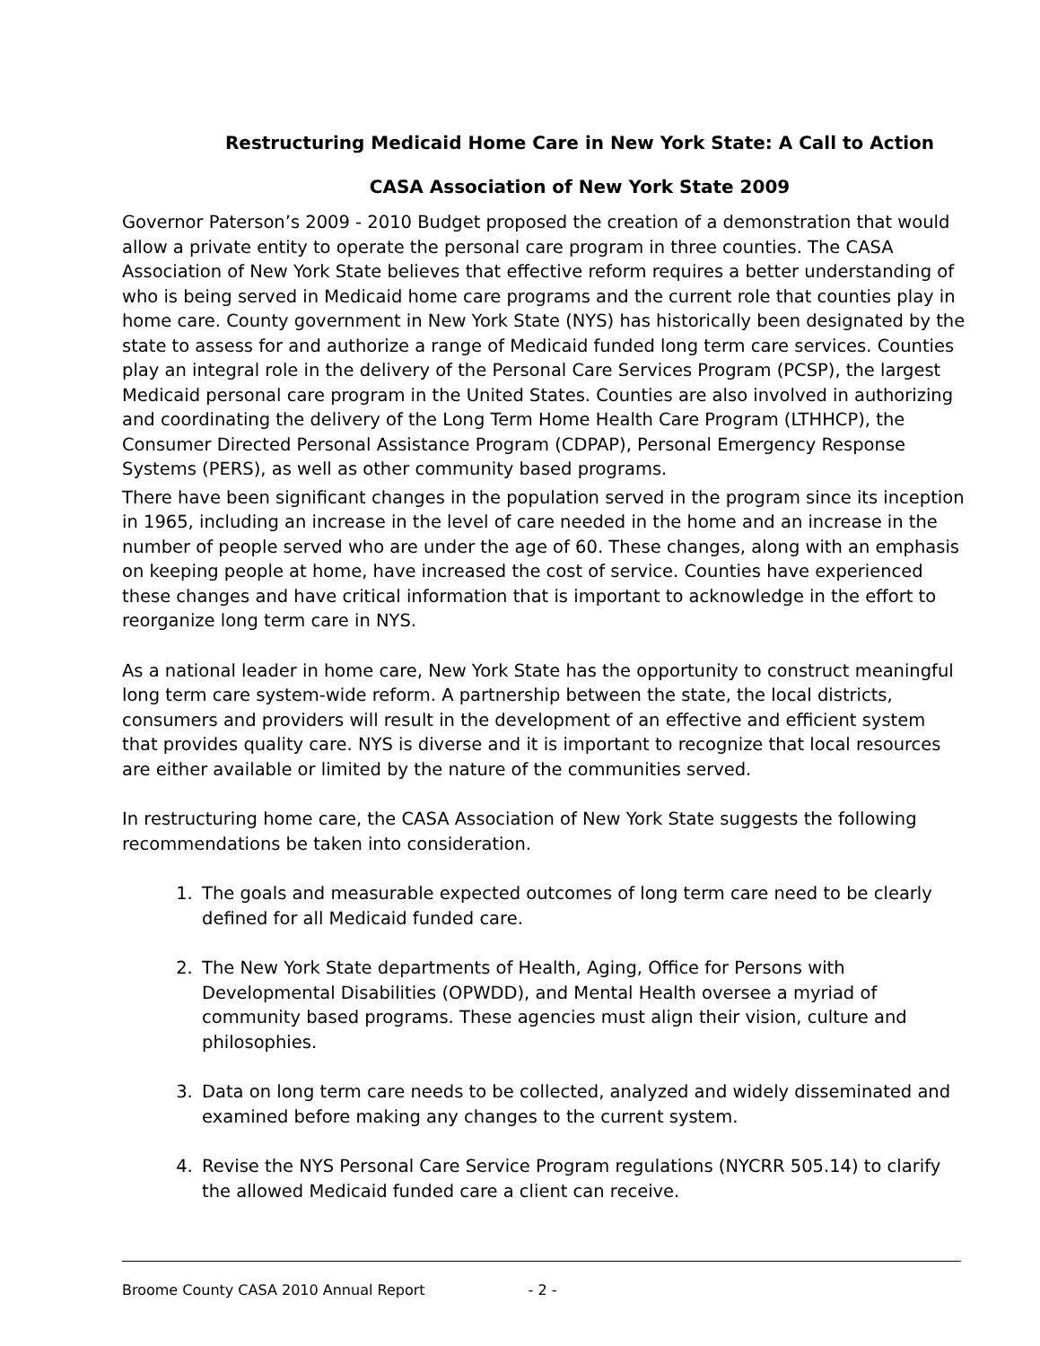Restructuring Medicaid Home Care in New York State: A Call to Action
CASA Association of New York State 2009
Governor Paterson’s 2009 - 2010 Budget proposed the creation of a demonstration that would allow a private entity to operate the personal care program in three counties. The CASA Association of New York State believes that effective reform requires a better understanding of who is being served in Medicaid home care programs and the current role that counties play in home care. County government in New York State (NYS) has historically been designated by the state to assess for and authorize a range of Medicaid funded long term care services. Counties play an integral role in the delivery of the Personal Care Services Program (PCSP), the largest Medicaid personal care program in the United States. Counties are also involved in authorizing and coordinating the delivery of the Long Term Home Health Care Program (LTHHCP), the Consumer Directed Personal Assistance Program (CDPAP), Personal Emergency Response Systems (PERS), as well as other community based programs.
There have been significant changes in the population served in the program since its inception in 1965, including an increase in the level of care needed in the home and an increase in the number of people served who are under the age of 60. These changes, along with an emphasis on keeping people at home, have increased the cost of service. Counties have experienced these changes and have critical information that is important to acknowledge in the effort to reorganize long term care in NYS.
As a national leader in home care, New York State has the opportunity to construct meaningful long term care system-wide reform. A partnership between the state, the local districts, consumers and providers will result in the development of an effective and efficient system that provides quality care. NYS is diverse and it is important to recognize that local resources are either available or limited by the nature of the communities served.
In restructuring home care, the CASA Association of New York State suggests the following recommendations be taken into consideration.
1. The goals and measurable expected outcomes of long term care need to be clearly defined for all Medicaid funded care.
2. The New York State departments of Health, Aging, Office for Persons with Developmental Disabilities (OPWDD), and Mental Health oversee a myriad of community based programs. These agencies must align their vision, culture and philosophies.
3. Data on long term care needs to be collected, analyzed and widely disseminated and examined before making any changes to the current system.
4. Revise the NYS Personal Care Service Program regulations (NYCRR 505.14) to clarify the allowed Medicaid funded care a client can receive.
Broome County CASA 2010 Annual Report - 2 -